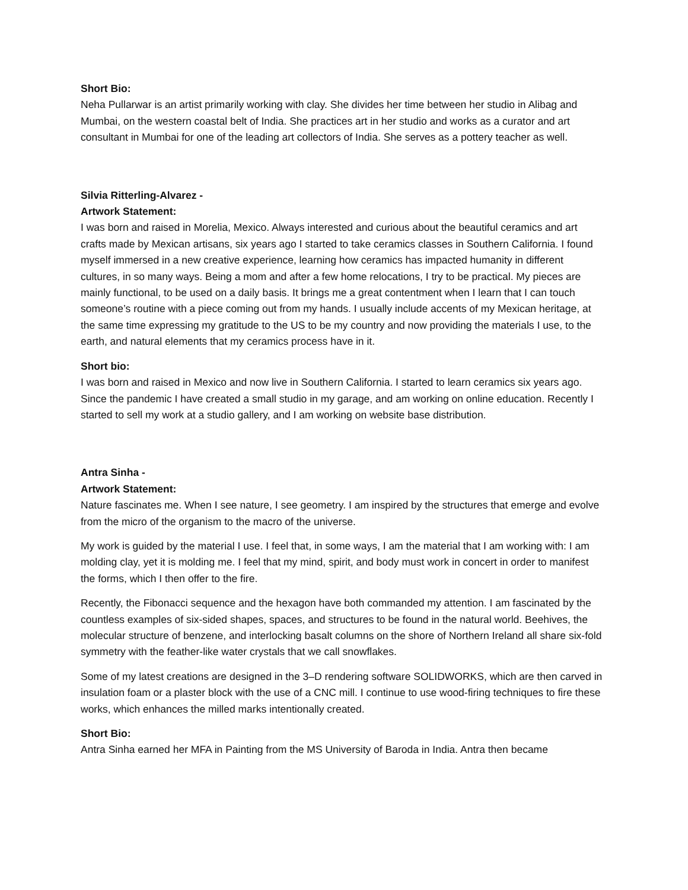Short Bio:
Neha Pullarwar is an artist primarily working with clay. She divides her time between her studio in Alibag and Mumbai, on the western coastal belt of India. She practices art in her studio and works as a curator and art consultant in Mumbai for one of the leading art collectors of India. She serves as a pottery teacher as well.
Silvia Ritterling-Alvarez -
Artwork Statement:
I was born and raised in Morelia, Mexico. Always interested and curious about the beautiful ceramics and art crafts made by Mexican artisans, six years ago I started to take ceramics classes in Southern California. I found myself immersed in a new creative experience, learning how ceramics has impacted humanity in different cultures, in so many ways. Being a mom and after a few home relocations, I try to be practical. My pieces are mainly functional, to be used on a daily basis. It brings me a great contentment when I learn that I can touch someone’s routine with a piece coming out from my hands. I usually include accents of my Mexican heritage, at the same time expressing my gratitude to the US to be my country and now providing the materials I use, to the earth, and natural elements that my ceramics process have in it.
Short bio:
I was born and raised in Mexico and now live in Southern California. I started to learn ceramics six years ago. Since the pandemic I have created a small studio in my garage, and am working on online education. Recently I started to sell my work at a studio gallery, and I am working on website base distribution.
Antra Sinha -
Artwork Statement:
Nature fascinates me. When I see nature, I see geometry. I am inspired by the structures that emerge and evolve from the micro of the organism to the macro of the universe.
My work is guided by the material I use. I feel that, in some ways, I am the material that I am working with: I am molding clay, yet it is molding me. I feel that my mind, spirit, and body must work in concert in order to manifest the forms, which I then offer to the fire.
Recently, the Fibonacci sequence and the hexagon have both commanded my attention. I am fascinated by the countless examples of six-sided shapes, spaces, and structures to be found in the natural world. Beehives, the molecular structure of benzene, and interlocking basalt columns on the shore of Northern Ireland all share six-fold symmetry with the feather-like water crystals that we call snowflakes.
Some of my latest creations are designed in the 3–D rendering software SOLIDWORKS, which are then carved in insulation foam or a plaster block with the use of a CNC mill. I continue to use wood-firing techniques to fire these works, which enhances the milled marks intentionally created.
Short Bio:
Antra Sinha earned her MFA in Painting from the MS University of Baroda in India. Antra then became